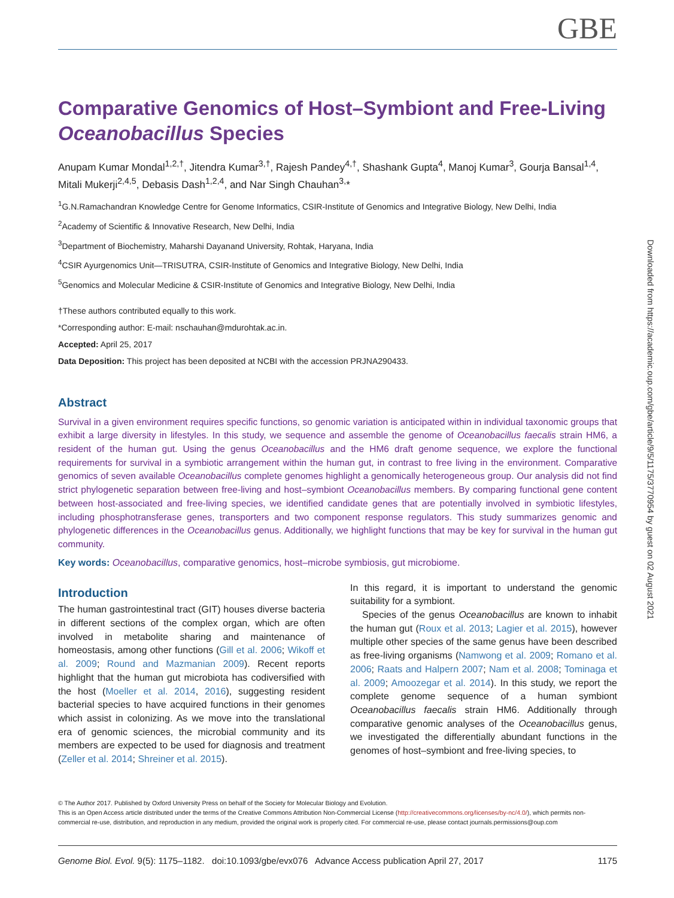GBE
Downloaded from https://academic.oup.com/gbe/article/9/5/1175/3770954 by guest on 02 August 2021
Comparative Genomics of Host–Symbiont and Free-Living Oceanobacillus Species
Anupam Kumar Mondal<sup>1,2,†</sup>, Jitendra Kumar<sup>3,†</sup>, Rajesh Pandey<sup>4,†</sup>, Shashank Gupta<sup>4</sup>, Manoj Kumar<sup>3</sup>, Gourja Bansal<sup>1,4</sup>, Mitali Mukerji<sup>2,4,5</sup>, Debasis Dash<sup>1,2,4</sup>, and Nar Singh Chauhan<sup>3,</sup>*
<sup>1</sup> G.N.Ramachandran Knowledge Centre for Genome Informatics, CSIR-Institute of Genomics and Integrative Biology, New Delhi, India
<sup>2</sup> Academy of Scientific & Innovative Research, New Delhi, India
<sup>3</sup> Department of Biochemistry, Maharshi Dayanand University, Rohtak, Haryana, India
<sup>4</sup> CSIR Ayurgenomics Unit—TRISUTRA, CSIR-Institute of Genomics and Integrative Biology, New Delhi, India
<sup>5</sup> Genomics and Molecular Medicine & CSIR-Institute of Genomics and Integrative Biology, New Delhi, India
†These authors contributed equally to this work.
*Corresponding author: E-mail: nschauhan@mdurohtak.ac.in.
Accepted: April 25, 2017
Data Deposition: This project has been deposited at NCBI with the accession PRJNA290433.
Abstract
Survival in a given environment requires specific functions, so genomic variation is anticipated within in individual taxonomic groups that exhibit a large diversity in lifestyles. In this study, we sequence and assemble the genome of Oceanobacillus faecalis strain HM6, a resident of the human gut. Using the genus Oceanobacillus and the HM6 draft genome sequence, we explore the functional requirements for survival in a symbiotic arrangement within the human gut, in contrast to free living in the environment. Comparative genomics of seven available Oceanobacillus complete genomes highlight a genomically heterogeneous group. Our analysis did not find strict phylogenetic separation between free-living and host–symbiont Oceanobacillus members. By comparing functional gene content between host-associated and free-living species, we identified candidate genes that are potentially involved in symbiotic lifestyles, including phosphotransferase genes, transporters and two component response regulators. This study summarizes genomic and phylogenetic differences in the Oceanobacillus genus. Additionally, we highlight functions that may be key for survival in the human gut community.
Key words: Oceanobacillus, comparative genomics, host–microbe symbiosis, gut microbiome.
Introduction
The human gastrointestinal tract (GIT) houses diverse bacteria in different sections of the complex organ, which are often involved in metabolite sharing and maintenance of homeostasis, among other functions (Gill et al. 2006; Wikoff et al. 2009; Round and Mazmanian 2009). Recent reports highlight that the human gut microbiota has codiversified with the host (Moeller et al. 2014, 2016), suggesting resident bacterial species to have acquired functions in their genomes which assist in colonizing. As we move into the translational era of genomic sciences, the microbial community and its members are expected to be used for diagnosis and treatment (Zeller et al. 2014; Shreiner et al. 2015).
In this regard, it is important to understand the genomic suitability for a symbiont.
Species of the genus Oceanobacillus are known to inhabit the human gut (Roux et al. 2013; Lagier et al. 2015), however multiple other species of the same genus have been described as free-living organisms (Namwong et al. 2009; Romano et al. 2006; Raats and Halpern 2007; Nam et al. 2008; Tominaga et al. 2009; Amoozegar et al. 2014). In this study, we report the complete genome sequence of a human symbiont Oceanobacillus faecalis strain HM6. Additionally through comparative genomic analyses of the Oceanobacillus genus, we investigated the differentially abundant functions in the genomes of host–symbiont and free-living species, to
© The Author 2017. Published by Oxford University Press on behalf of the Society for Molecular Biology and Evolution.
This is an Open Access article distributed under the terms of the Creative Commons Attribution Non-Commercial License (http://creativecommons.org/licenses/by-nc/4.0/), which permits non-commercial re-use, distribution, and reproduction in any medium, provided the original work is properly cited. For commercial re-use, please contact journals.permissions@oup.com
Genome Biol. Evol. 9(5): 1175–1182. doi:10.1093/gbe/evx076 Advance Access publication April 27, 2017 1175